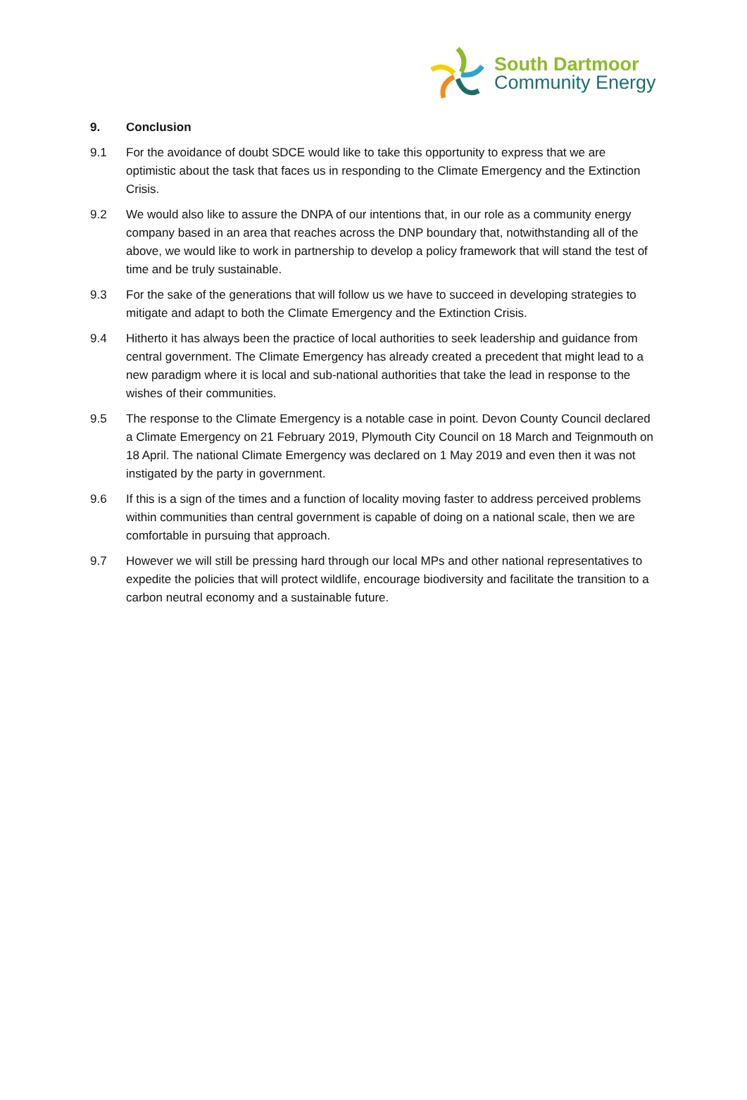South Dartmoor
Community Energy
9. Conclusion
9.1 For the avoidance of doubt SDCE would like to take this opportunity to express that we are optimistic about the task that faces us in responding to the Climate Emergency and the Extinction Crisis.
9.2 We would also like to assure the DNPA of our intentions that, in our role as a community energy company based in an area that reaches across the DNP boundary that, notwithstanding all of the above, we would like to work in partnership to develop a policy framework that will stand the test of time and be truly sustainable.
9.3 For the sake of the generations that will follow us we have to succeed in developing strategies to mitigate and adapt to both the Climate Emergency and the Extinction Crisis.
9.4 Hitherto it has always been the practice of local authorities to seek leadership and guidance from central government. The Climate Emergency has already created a precedent that might lead to a new paradigm where it is local and sub-national authorities that take the lead in response to the wishes of their communities.
9.5 The response to the Climate Emergency is a notable case in point. Devon County Council declared a Climate Emergency on 21 February 2019, Plymouth City Council on 18 March and Teignmouth on 18 April. The national Climate Emergency was declared on 1 May 2019 and even then it was not instigated by the party in government.
9.6 If this is a sign of the times and a function of locality moving faster to address perceived problems within communities than central government is capable of doing on a national scale, then we are comfortable in pursuing that approach.
9.7 However we will still be pressing hard through our local MPs and other national representatives to expedite the policies that will protect wildlife, encourage biodiversity and facilitate the transition to a carbon neutral economy and a sustainable future.